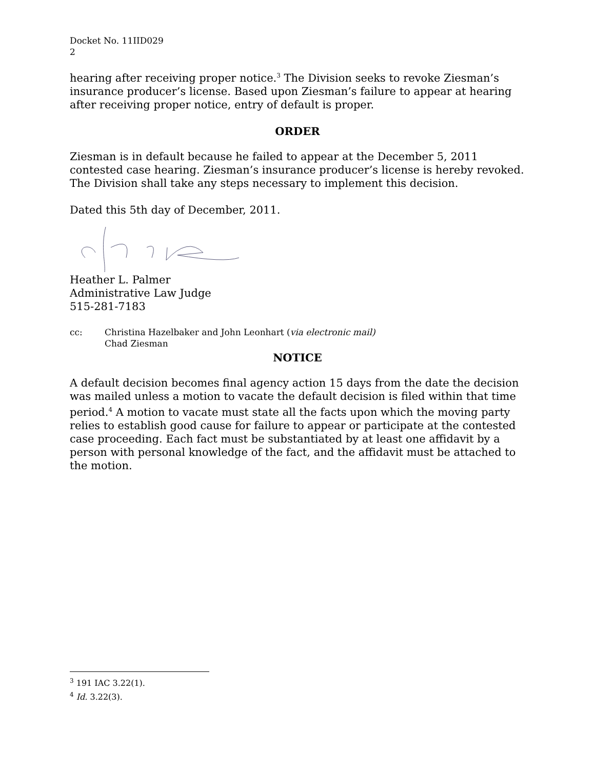Docket No. 11IID029
2
hearing after receiving proper notice.<sup>3</sup> The Division seeks to revoke Ziesman’s insurance producer’s license. Based upon Ziesman’s failure to appear at hearing after receiving proper notice, entry of default is proper.
ORDER
Ziesman is in default because he failed to appear at the December 5, 2011 contested case hearing. Ziesman’s insurance producer’s license is hereby revoked. The Division shall take any steps necessary to implement this decision.
Dated this 5th day of December, 2011.
Heather L. Palmer
Administrative Law Judge
515-281-7183
cc: Christina Hazelbaker and John Leonhart (via electronic mail)
Chad Ziesman
NOTICE
A default decision becomes final agency action 15 days from the date the decision was mailed unless a motion to vacate the default decision is filed within that time period.<sup>4</sup> A motion to vacate must state all the facts upon which the moving party relies to establish good cause for failure to appear or participate at the contested case proceeding. Each fact must be substantiated by at least one affidavit by a person with personal knowledge of the fact, and the affidavit must be attached to the motion.
<sup>3</sup> 191 IAC 3.22(1).
<sup>4</sup> Id. 3.22(3).